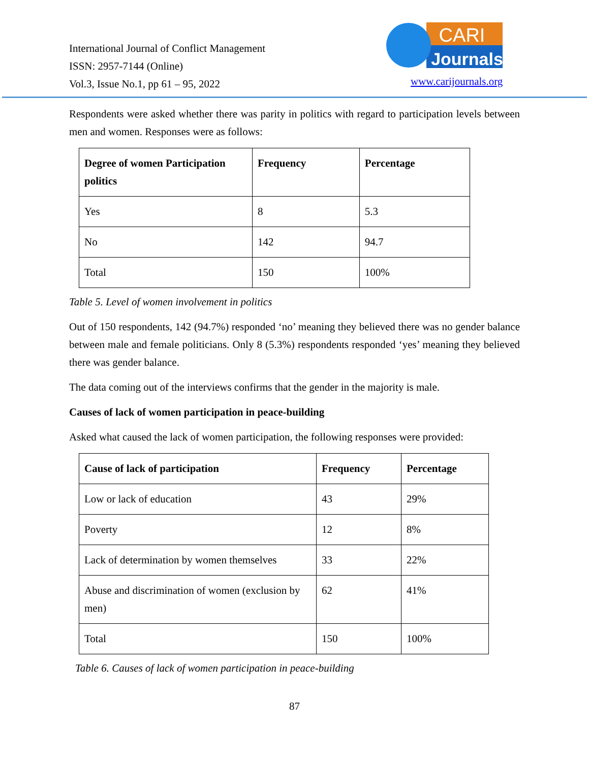International Journal of Conflict Management
ISSN: 2957-7144 (Online)
Vol.3, Issue No.1, pp 61 – 95, 2022
CARI
Journals
www.carijournals.org
Respondents were asked whether there was parity in politics with regard to participation levels between men and women. Responses were as follows:
| Degree of women Participation politics | Frequency | Percentage |
| --- | --- | --- |
| Yes | 8 | 5.3 |
| No | 142 | 94.7 |
| Total | 150 | 100% |
Table 5. Level of women involvement in politics
Out of 150 respondents, 142 (94.7%) responded ‘no’ meaning they believed there was no gender balance between male and female politicians. Only 8 (5.3%) respondents responded ‘yes’ meaning they believed there was gender balance.
The data coming out of the interviews confirms that the gender in the majority is male.
Causes of lack of women participation in peace-building
Asked what caused the lack of women participation, the following responses were provided:
| Cause of lack of participation | Frequency | Percentage |
| --- | --- | --- |
| Low or lack of education | 43 | 29% |
| Poverty | 12 | 8% |
| Lack of determination by women themselves | 33 | 22% |
| Abuse and discrimination of women (exclusion by men) | 62 | 41% |
| Total | 150 | 100% |
Table 6. Causes of lack of women participation in peace-building
87